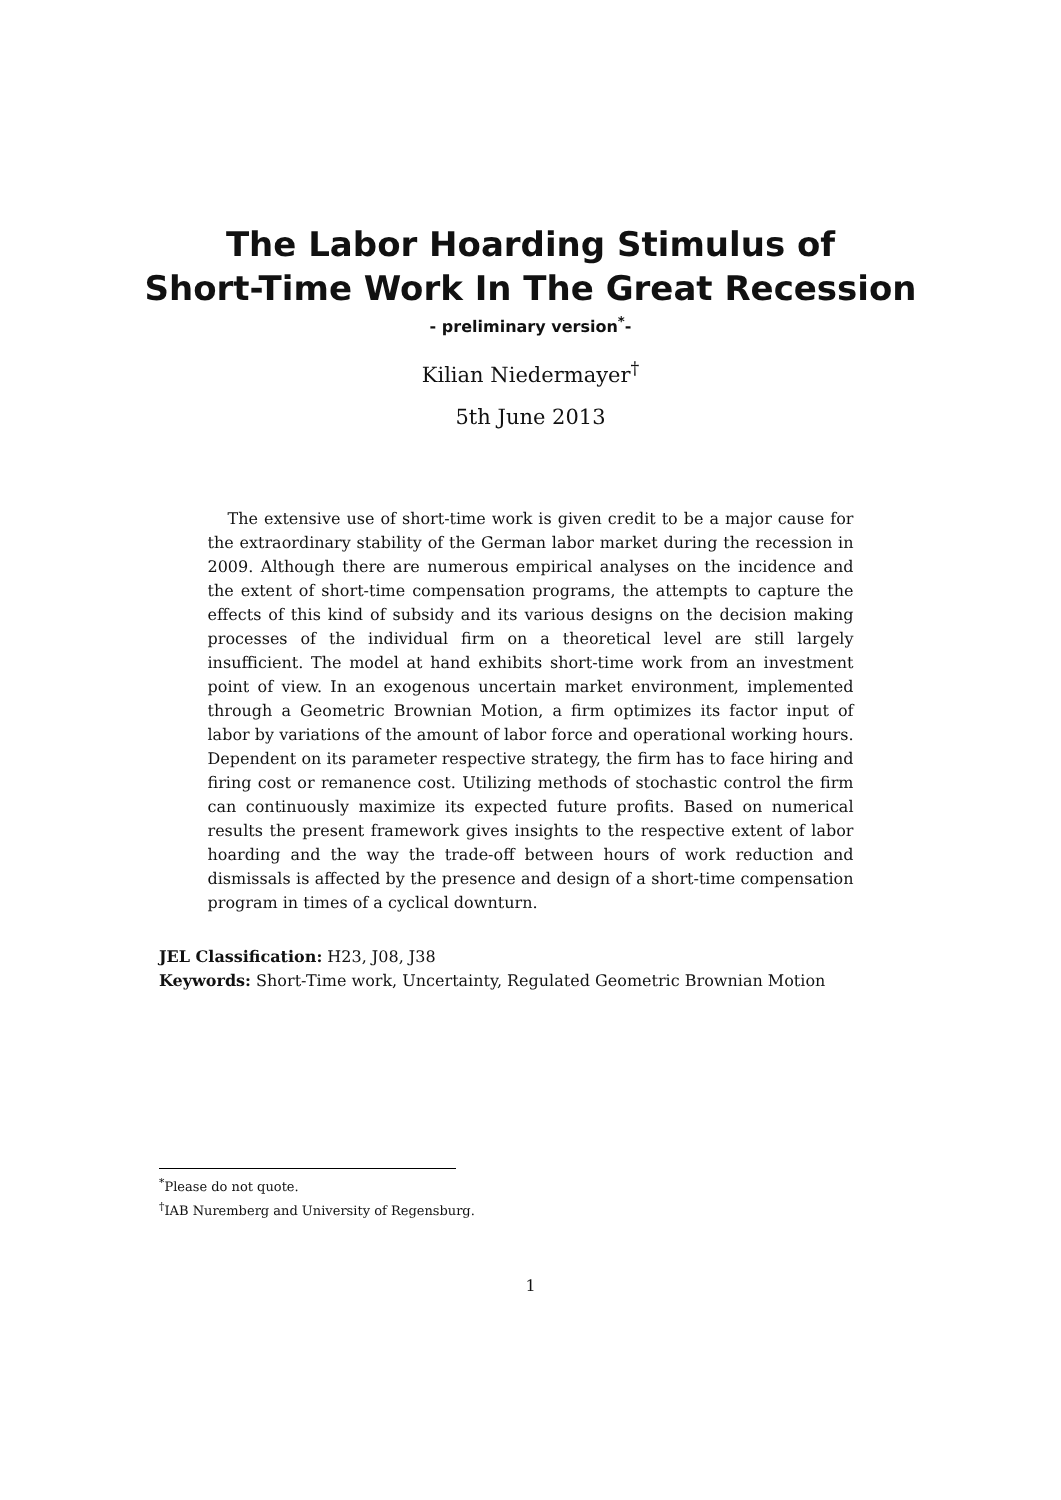The Labor Hoarding Stimulus of
Short-Time Work In The Great Recession
- preliminary version<sup>*</sup>-
Kilian Niedermayer<sup>†</sup>
5th June 2013
The extensive use of short-time work is given credit to be a major cause for the extraordinary stability of the German labor market during the recession in 2009. Although there are numerous empirical analyses on the incidence and the extent of short-time compensation programs, the attempts to capture the effects of this kind of subsidy and its various designs on the decision making processes of the individual firm on a theoretical level are still largely insufficient. The model at hand exhibits short-time work from an investment point of view. In an exogenous uncertain market environment, implemented through a Geometric Brownian Motion, a firm optimizes its factor input of labor by variations of the amount of labor force and operational working hours. Dependent on its parameter respective strategy, the firm has to face hiring and firing cost or remanence cost. Utilizing methods of stochastic control the firm can continuously maximize its expected future profits. Based on numerical results the present framework gives insights to the respective extent of labor hoarding and the way the trade-off between hours of work reduction and dismissals is affected by the presence and design of a short-time compensation program in times of a cyclical downturn.
JEL Classification: H23, J08, J38
Keywords: Short-Time work, Uncertainty, Regulated Geometric Brownian Motion
<sup>*</sup> Please do not quote.
<sup>†</sup> IAB Nuremberg and University of Regensburg.
1